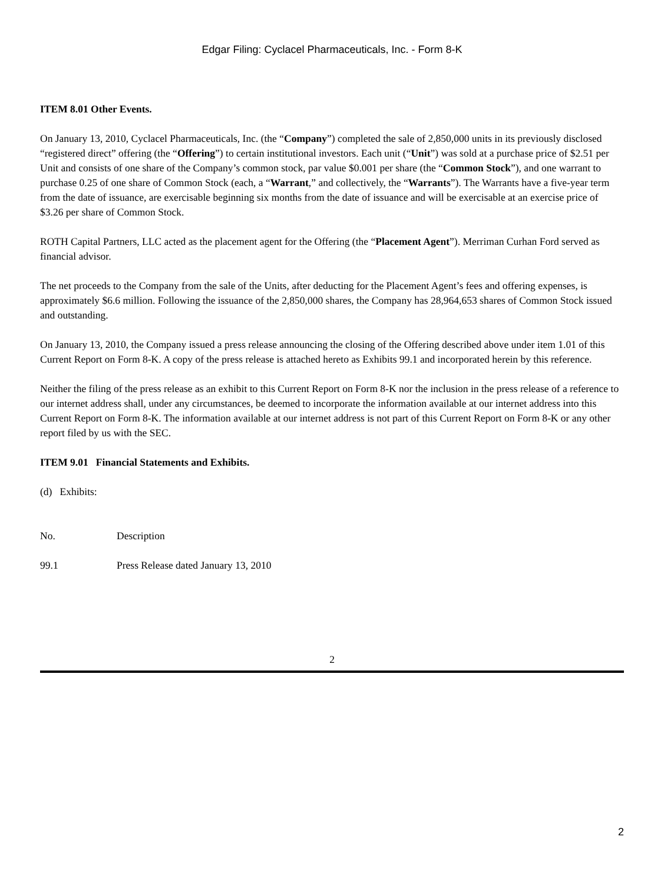Edgar Filing: Cyclacel Pharmaceuticals, Inc. - Form 8-K
ITEM 8.01 Other Events.
On January 13, 2010, Cyclacel Pharmaceuticals, Inc. (the “Company”) completed the sale of 2,850,000 units in its previously disclosed “registered direct” offering (the “Offering”) to certain institutional investors. Each unit (“Unit”) was sold at a purchase price of $2.51 per Unit and consists of one share of the Company’s common stock, par value $0.001 per share (the “Common Stock”), and one warrant to purchase 0.25 of one share of Common Stock (each, a “Warrant,” and collectively, the “Warrants”). The Warrants have a five-year term from the date of issuance, are exercisable beginning six months from the date of issuance and will be exercisable at an exercise price of $3.26 per share of Common Stock.
ROTH Capital Partners, LLC acted as the placement agent for the Offering (the “Placement Agent”). Merriman Curhan Ford served as financial advisor.
The net proceeds to the Company from the sale of the Units, after deducting for the Placement Agent’s fees and offering expenses, is approximately $6.6 million. Following the issuance of the 2,850,000 shares, the Company has 28,964,653 shares of Common Stock issued and outstanding.
On January 13, 2010, the Company issued a press release announcing the closing of the Offering described above under item 1.01 of this Current Report on Form 8-K. A copy of the press release is attached hereto as Exhibits 99.1 and incorporated herein by this reference.
Neither the filing of the press release as an exhibit to this Current Report on Form 8-K nor the inclusion in the press release of a reference to our internet address shall, under any circumstances, be deemed to incorporate the information available at our internet address into this Current Report on Form 8-K. The information available at our internet address is not part of this Current Report on Form 8-K or any other report filed by us with the SEC.
ITEM 9.01 Financial Statements and Exhibits.
(d) Exhibits:
| No. | Description |
| 99.1 | Press Release dated January 13, 2010 |
2
2